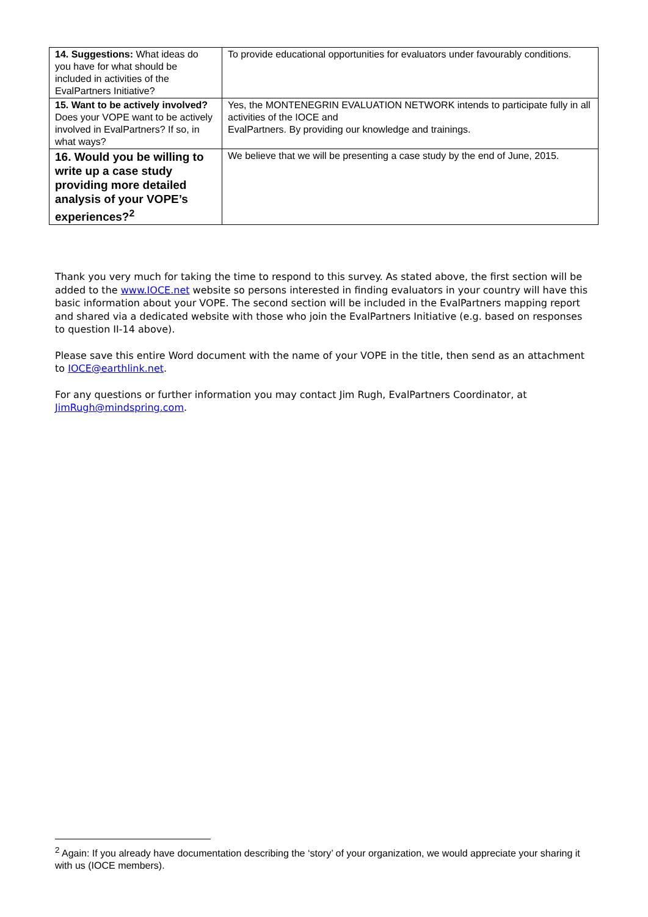| 14. Suggestions: What ideas do you have for what should be included in activities of the EvalPartners Initiative? | To provide educational opportunities for evaluators under favourably conditions. |
| 15. Want to be actively involved? Does your VOPE want to be actively involved in EvalPartners? If so, in what ways? | Yes, the MONTENEGRIN EVALUATION NETWORK intends to participate fully in all activities of the IOCE and EvalPartners. By providing our knowledge and trainings. |
| 16. Would you be willing to write up a case study providing more detailed analysis of your VOPE’s experiences?<sup>2</sup> | We believe that we will be presenting a case study by the end of June, 2015. |
Thank you very much for taking the time to respond to this survey. As stated above, the first section will be added to the www.IOCE.net website so persons interested in finding evaluators in your country will have this basic information about your VOPE. The second section will be included in the EvalPartners mapping report and shared via a dedicated website with those who join the EvalPartners Initiative (e.g. based on responses to question II-14 above).
Please save this entire Word document with the name of your VOPE in the title, then send as an attachment to IOCE@earthlink.net.
For any questions or further information you may contact Jim Rugh, EvalPartners Coordinator, at JimRugh@mindspring.com.
<sup>2</sup> Again: If you already have documentation describing the ‘story’ of your organization, we would appreciate your sharing it with us (IOCE members).